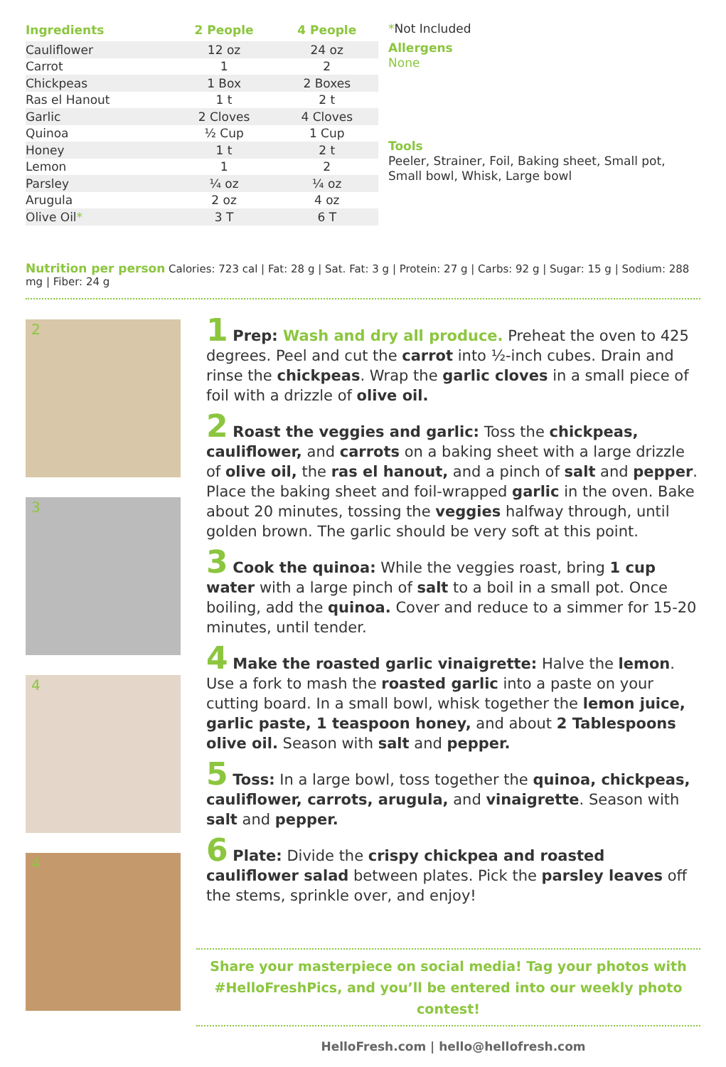| Ingredients | 2 People | 4 People |
| --- | --- | --- |
| Cauliflower | 12 oz | 24 oz |
| Carrot | 1 | 2 |
| Chickpeas | 1 Box | 2 Boxes |
| Ras el Hanout | 1 t | 2 t |
| Garlic | 2 Cloves | 4 Cloves |
| Quinoa | ½ Cup | 1 Cup |
| Honey | 1 t | 2 t |
| Lemon | 1 | 2 |
| Parsley | ¼ oz | ¼ oz |
| Arugula | 2 oz | 4 oz |
| Olive Oil * | 3 T | 6 T |
*Not Included
Allergens
None
Tools
Peeler, Strainer, Foil, Baking sheet, Small pot, Small bowl, Whisk, Large bowl
Nutrition per person Calories: 723 cal | Fat: 28 g | Sat. Fat: 3 g | Protein: 27 g | Carbs: 92 g | Sugar: 15 g | Sodium: 288 mg | Fiber: 24 g
2
3
4
4
1 Prep: Wash and dry all produce. Preheat the oven to 425 degrees. Peel and cut the carrot into ½-inch cubes. Drain and rinse the chickpeas. Wrap the garlic cloves in a small piece of foil with a drizzle of olive oil.
2 Roast the veggies and garlic: Toss the chickpeas, cauliflower, and carrots on a baking sheet with a large drizzle of olive oil, the ras el hanout, and a pinch of salt and pepper. Place the baking sheet and foil-wrapped garlic in the oven. Bake about 20 minutes, tossing the veggies halfway through, until golden brown. The garlic should be very soft at this point.
3 Cook the quinoa: While the veggies roast, bring 1 cup water with a large pinch of salt to a boil in a small pot. Once boiling, add the quinoa. Cover and reduce to a simmer for 15-20 minutes, until tender.
4 Make the roasted garlic vinaigrette: Halve the lemon. Use a fork to mash the roasted garlic into a paste on your cutting board. In a small bowl, whisk together the lemon juice, garlic paste, 1 teaspoon honey, and about 2 Tablespoons olive oil. Season with salt and pepper.
5 Toss: In a large bowl, toss together the quinoa, chickpeas, cauliflower, carrots, arugula, and vinaigrette. Season with salt and pepper.
6 Plate: Divide the crispy chickpea and roasted cauliflower salad between plates. Pick the parsley leaves off the stems, sprinkle over, and enjoy!
Share your masterpiece on social media! Tag your photos with
#HelloFreshPics, and you’ll be entered into our weekly photo contest!
HelloFresh.com | hello@hellofresh.com